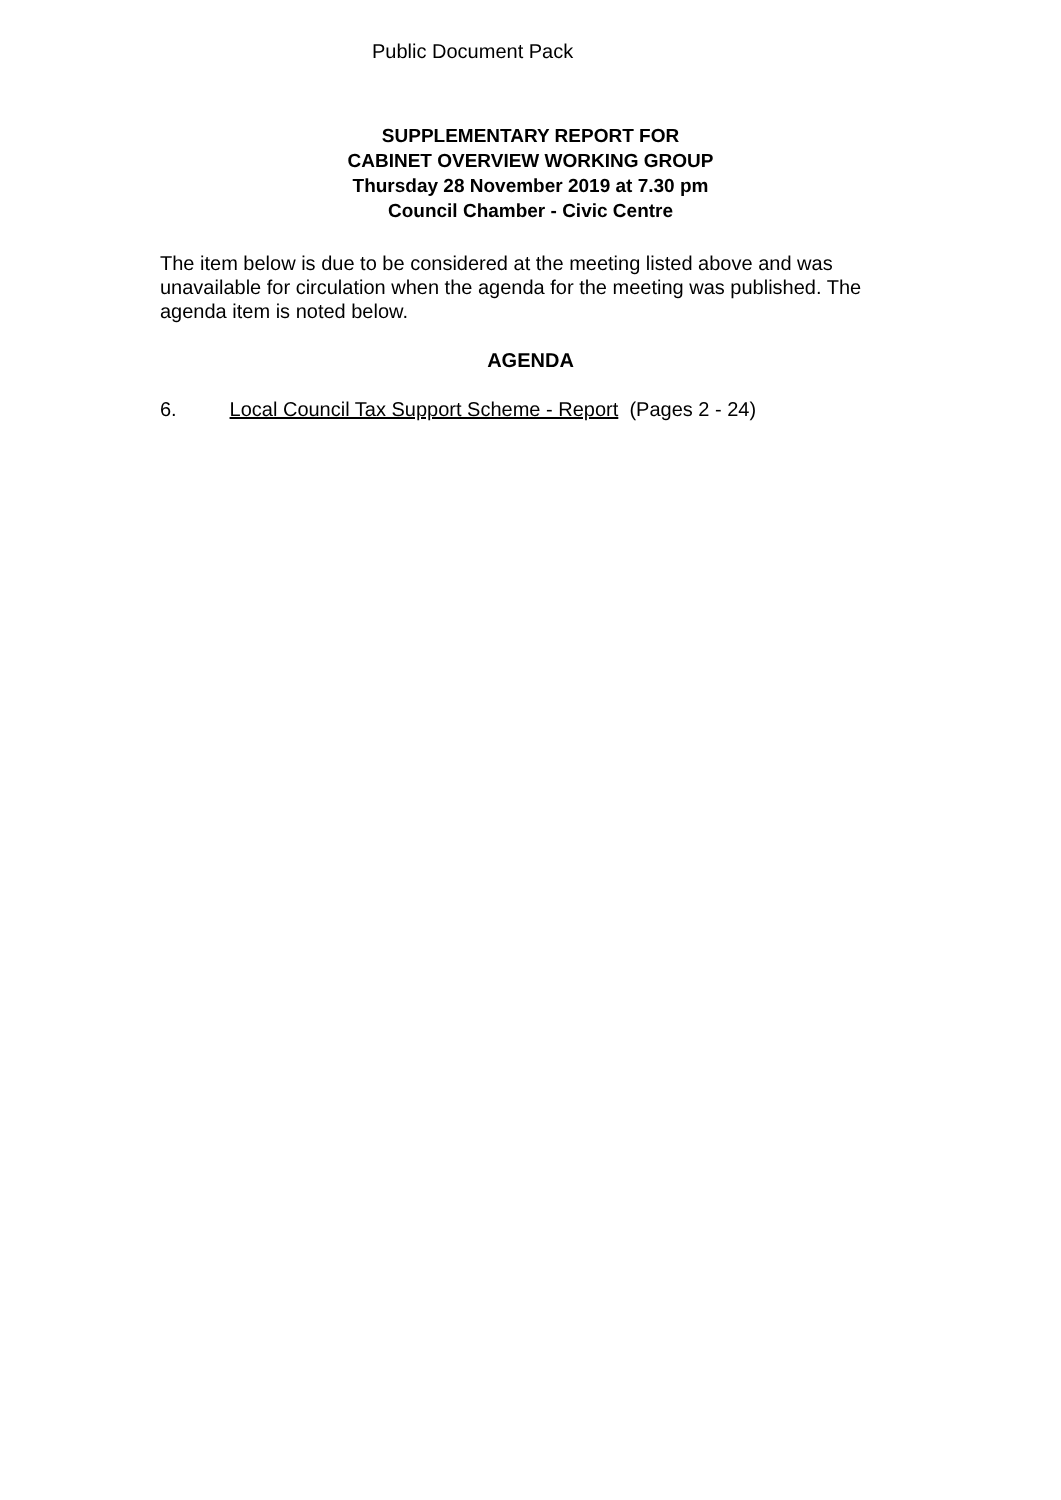Public Document Pack
SUPPLEMENTARY REPORT FOR
CABINET OVERVIEW WORKING GROUP
Thursday 28 November 2019 at 7.30 pm
Council Chamber - Civic Centre
The item below is due to be considered at the meeting listed above and was unavailable for circulation when the agenda for the meeting was published. The agenda item is noted below.
AGENDA
6. Local Council Tax Support Scheme - Report (Pages 2 - 24)